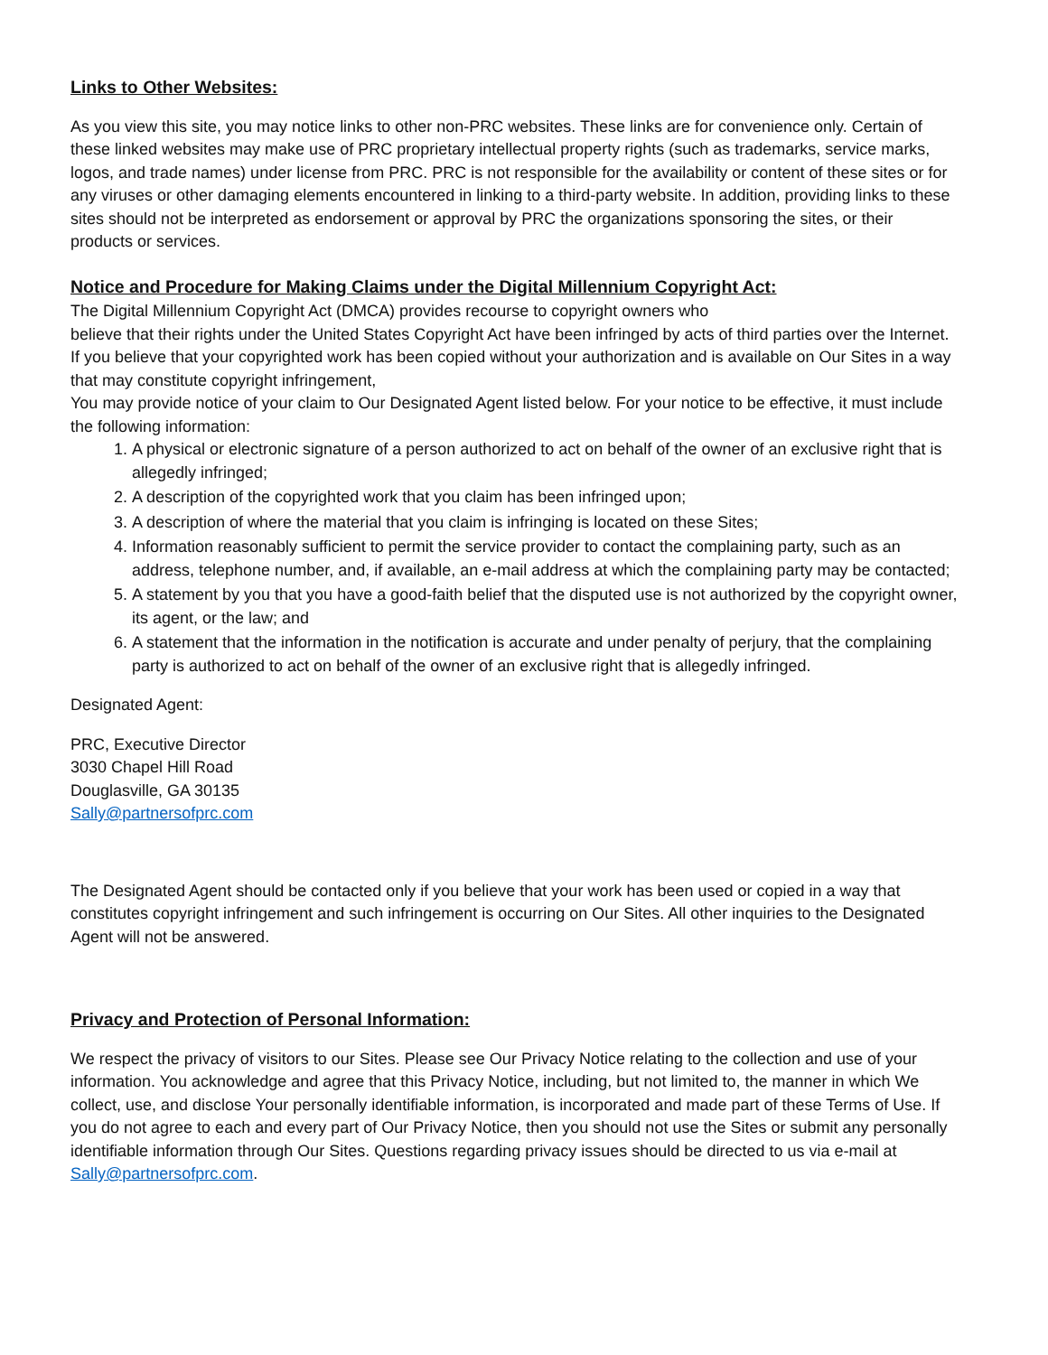Links to Other Websites:
As you view this site, you may notice links to other non-PRC websites. These links are for convenience only. Certain of these linked websites may make use of PRC proprietary intellectual property rights (such as trademarks, service marks, logos, and trade names) under license from PRC. PRC is not responsible for the availability or content of these sites or for any viruses or other damaging elements encountered in linking to a third-party website. In addition, providing links to these sites should not be interpreted as endorsement or approval by PRC the organizations sponsoring the sites, or their products or services.
Notice and Procedure for Making Claims under the Digital Millennium Copyright Act:
The Digital Millennium Copyright Act (DMCA) provides recourse to copyright owners who
believe that their rights under the United States Copyright Act have been infringed by acts of third parties over the Internet. If you believe that your copyrighted work has been copied without your authorization and is available on Our Sites in a way that may constitute copyright infringement,
You may provide notice of your claim to Our Designated Agent listed below. For your notice to be effective, it must include the following information:
1. A physical or electronic signature of a person authorized to act on behalf of the owner of an exclusive right that is allegedly infringed;
2. A description of the copyrighted work that you claim has been infringed upon;
3. A description of where the material that you claim is infringing is located on these Sites;
4. Information reasonably sufficient to permit the service provider to contact the complaining party, such as an address, telephone number, and, if available, an e-mail address at which the complaining party may be contacted;
5. A statement by you that you have a good-faith belief that the disputed use is not authorized by the copyright owner, its agent, or the law; and
6. A statement that the information in the notification is accurate and under penalty of perjury, that the complaining party is authorized to act on behalf of the owner of an exclusive right that is allegedly infringed.
Designated Agent:
PRC, Executive Director
3030 Chapel Hill Road
Douglasville, GA 30135
Sally@partnersofprc.com
The Designated Agent should be contacted only if you believe that your work has been used or copied in a way that constitutes copyright infringement and such infringement is occurring on Our Sites. All other inquiries to the Designated Agent will not be answered.
Privacy and Protection of Personal Information:
We respect the privacy of visitors to our Sites. Please see Our Privacy Notice relating to the collection and use of your information. You acknowledge and agree that this Privacy Notice, including, but not limited to, the manner in which We collect, use, and disclose Your personally identifiable information, is incorporated and made part of these Terms of Use. If you do not agree to each and every part of Our Privacy Notice, then you should not use the Sites or submit any personally identifiable information through Our Sites. Questions regarding privacy issues should be directed to us via e-mail at Sally@partnersofprc.com.